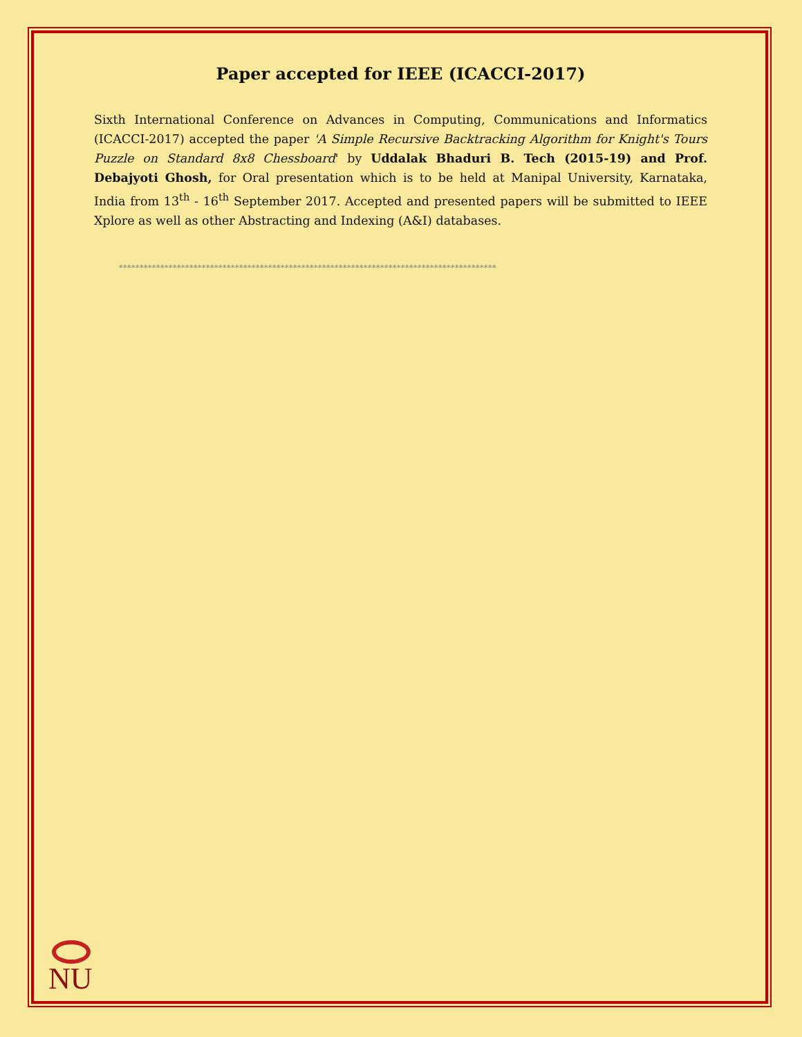Paper accepted for IEEE (ICACCI-2017)
Sixth International Conference on Advances in Computing, Communications and Informatics (ICACCI-2017) accepted the paper 'A Simple Recursive Backtracking Algorithm for Knight's Tours Puzzle on Standard 8x8 Chessboard' by Uddalak Bhaduri B. Tech (2015-19) and Prof. Debajyoti Ghosh, for Oral presentation which is to be held at Manipal University, Karnataka, India from 13<sup>th</sup> - 16<sup>th</sup> September 2017. Accepted and presented papers will be submitted to IEEE Xplore as well as other Abstracting and Indexing (A&I) databases.
*******************************************************************************************
NU